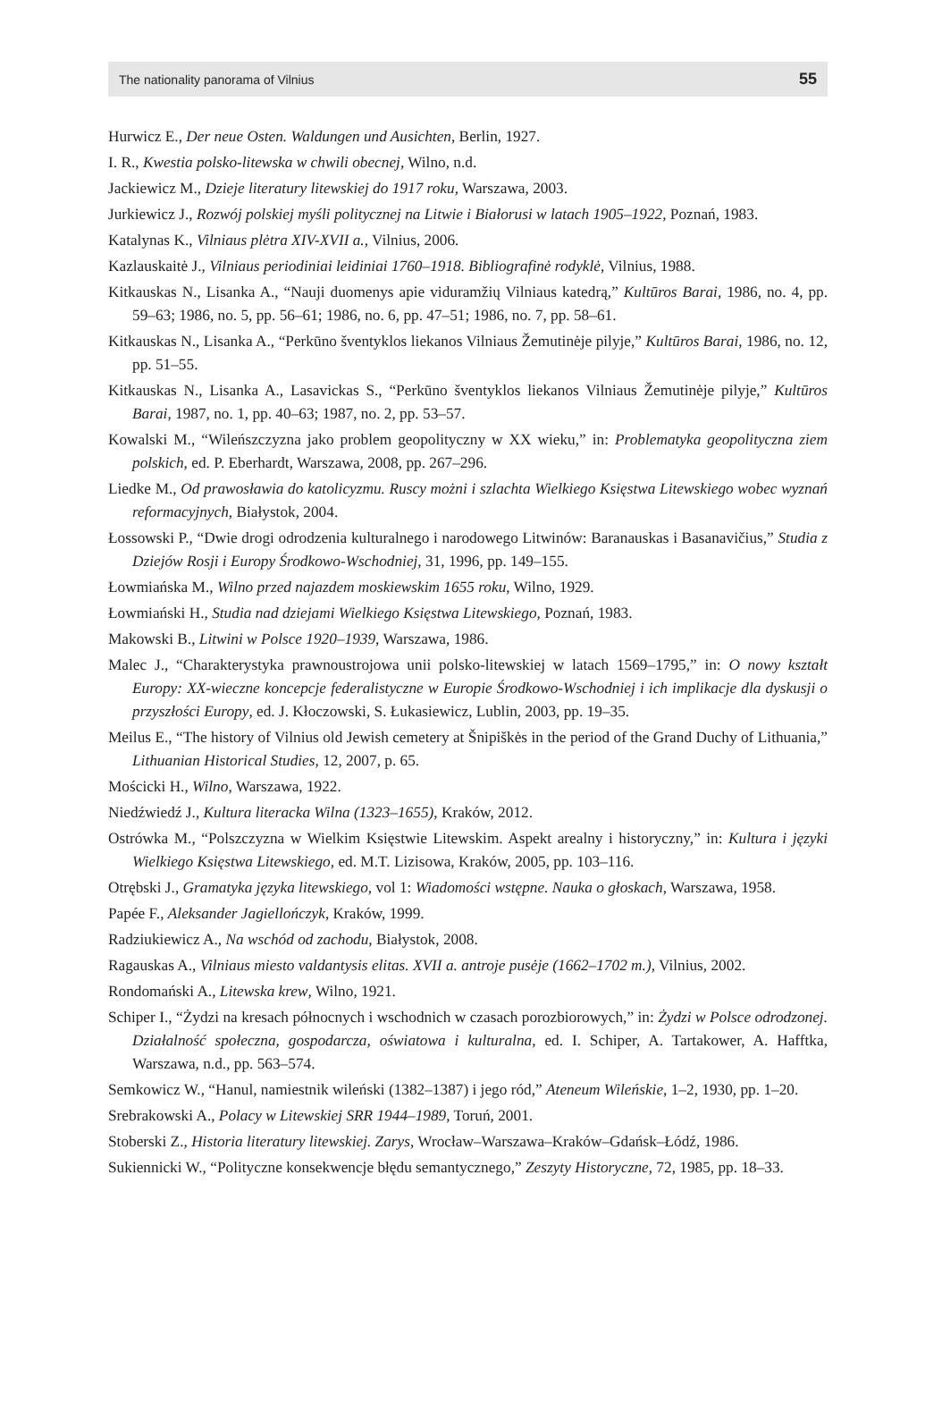The nationality panorama of Vilnius 55
Hurwicz E., Der neue Osten. Waldungen und Ausichten, Berlin, 1927.
I. R., Kwestia polsko-litewska w chwili obecnej, Wilno, n.d.
Jackiewicz M., Dzieje literatury litewskiej do 1917 roku, Warszawa, 2003.
Jurkiewicz J., Rozwój polskiej myśli politycznej na Litwie i Białorusi w latach 1905–1922, Poznań, 1983.
Katalynas K., Vilniaus plėtra XIV-XVII a., Vilnius, 2006.
Kazlauskaitė J., Vilniaus periodiniai leidiniai 1760–1918. Bibliografinė rodyklė, Vilnius, 1988.
Kitkauskas N., Lisanka A., “Nauji duomenys apie viduramžių Vilniaus katedrą,” Kultūros Barai, 1986, no. 4, pp. 59–63; 1986, no. 5, pp. 56–61; 1986, no. 6, pp. 47–51; 1986, no. 7, pp. 58–61.
Kitkauskas N., Lisanka A., “Perkūno šventyklos liekanos Vilniaus Žemutinėje pilyje,” Kultūros Barai, 1986, no. 12, pp. 51–55.
Kitkauskas N., Lisanka A., Lasavickas S., “Perkūno šventyklos liekanos Vilniaus Žemutinėje pilyje,” Kultūros Barai, 1987, no. 1, pp. 40–63; 1987, no. 2, pp. 53–57.
Kowalski M., “Wileńszczyzna jako problem geopolityczny w XX wieku,” in: Problematyka geopolityczna ziem polskich, ed. P. Eberhardt, Warszawa, 2008, pp. 267–296.
Liedke M., Od prawosławia do katolicyzmu. Ruscy możni i szlachta Wielkiego Księstwa Litewskiego wobec wyznań reformacyjnych, Białystok, 2004.
Łossowski P., “Dwie drogi odrodzenia kulturalnego i narodowego Litwinów: Baranauskas i Basanavičius,” Studia z Dziejów Rosji i Europy Środkowo-Wschodniej, 31, 1996, pp. 149–155.
Łowmiańska M., Wilno przed najazdem moskiewskim 1655 roku, Wilno, 1929.
Łowmiański H., Studia nad dziejami Wielkiego Księstwa Litewskiego, Poznań, 1983.
Makowski B., Litwini w Polsce 1920–1939, Warszawa, 1986.
Malec J., “Charakterystyka prawnoustrojowa unii polsko-litewskiej w latach 1569–1795,” in: O nowy kształt Europy: XX-wieczne koncepcje federalistyczne w Europie Środkowo-Wschodniej i ich implikacje dla dyskusji o przyszłości Europy, ed. J. Kłoczowski, S. Łukasiewicz, Lublin, 2003, pp. 19–35.
Meilus E., “The history of Vilnius old Jewish cemetery at Šnipiškės in the period of the Grand Duchy of Lithuania,” Lithuanian Historical Studies, 12, 2007, p. 65.
Mościcki H., Wilno, Warszawa, 1922.
Niedźwiedź J., Kultura literacka Wilna (1323–1655), Kraków, 2012.
Ostrówka M., “Polszczyzna w Wielkim Księstwie Litewskim. Aspekt arealny i historyczny,” in: Kultura i języki Wielkiego Księstwa Litewskiego, ed. M.T. Lizisowa, Kraków, 2005, pp. 103–116.
Otrębski J., Gramatyka języka litewskiego, vol 1: Wiadomości wstępne. Nauka o głoskach, Warszawa, 1958.
Papée F., Aleksander Jagiellończyk, Kraków, 1999.
Radziukiewicz A., Na wschód od zachodu, Białystok, 2008.
Ragauskas A., Vilniaus miesto valdantysis elitas. XVII a. antroje pusėje (1662–1702 m.), Vilnius, 2002.
Rondomański A., Litewska krew, Wilno, 1921.
Schiper I., “Żydzi na kresach północnych i wschodnich w czasach porozbiorowych,” in: Żydzi w Polsce odrodzonej. Działalność społeczna, gospodarcza, oświatowa i kulturalna, ed. I. Schiper, A. Tartakower, A. Hafftka, Warszawa, n.d., pp. 563–574.
Semkowicz W., “Hanul, namiestnik wileński (1382–1387) i jego ród,” Ateneum Wileńskie, 1–2, 1930, pp. 1–20.
Srebrakowski A., Polacy w Litewskiej SRR 1944–1989, Toruń, 2001.
Stoberski Z., Historia literatury litewskiej. Zarys, Wrocław–Warszawa–Kraków–Gdańsk–Łódź, 1986.
Sukiennicki W., “Polityczne konsekwencje błędu semantycznego,” Zeszyty Historyczne, 72, 1985, pp. 18–33.